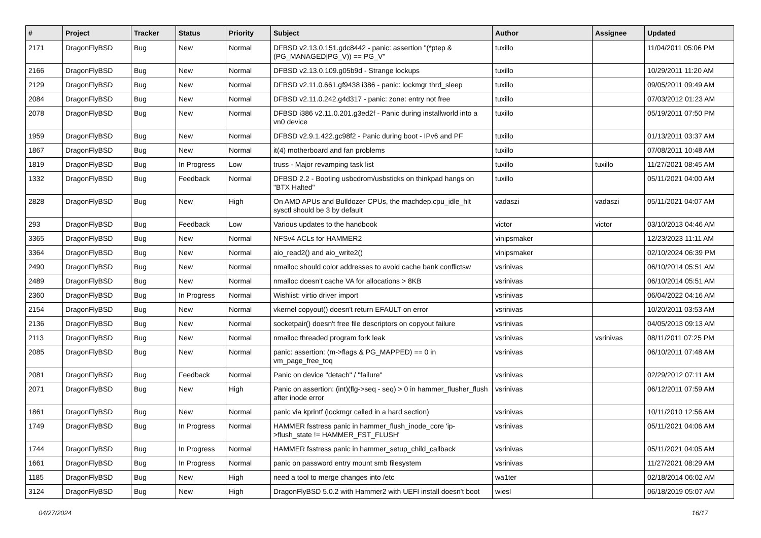| # | Project | Tracker | Status | Priority | Subject | Author | Assignee | Updated |
| --- | --- | --- | --- | --- | --- | --- | --- | --- |
| 2171 | DragonFlyBSD | Bug | New | Normal | DFBSD v2.13.0.151.gdc8442 - panic: assertion "(*ptep & (PG_MANAGED/PG_V)) == PG_V" | tuxillo | | 11/04/2011 05:06 PM |
| 2166 | DragonFlyBSD | Bug | New | Normal | DFBSD v2.13.0.109.g05b9d - Strange lockups | tuxillo | | 10/29/2011 11:20 AM |
| 2129 | DragonFlyBSD | Bug | New | Normal | DFBSD v2.11.0.661.gf9438 i386 - panic: lockmgr thrd_sleep | tuxillo | | 09/05/2011 09:49 AM |
| 2084 | DragonFlyBSD | Bug | New | Normal | DFBSD v2.11.0.242.g4d317 - panic: zone: entry not free | tuxillo | | 07/03/2012 01:23 AM |
| 2078 | DragonFlyBSD | Bug | New | Normal | DFBSD i386 v2.11.0.201.g3ed2f - Panic during installworld into a vn0 device | tuxillo | | 05/19/2011 07:50 PM |
| 1959 | DragonFlyBSD | Bug | New | Normal | DFBSD v2.9.1.422.gc98f2 - Panic during boot - IPv6 and PF | tuxillo | | 01/13/2011 03:37 AM |
| 1867 | DragonFlyBSD | Bug | New | Normal | it(4) motherboard and fan problems | tuxillo | | 07/08/2011 10:48 AM |
| 1819 | DragonFlyBSD | Bug | In Progress | Low | truss - Major revamping task list | tuxillo | tuxillo | 11/27/2021 08:45 AM |
| 1332 | DragonFlyBSD | Bug | Feedback | Normal | DFBSD 2.2 - Booting usbcdrom/usbsticks on thinkpad hangs on "BTX Halted" | tuxillo | | 05/11/2021 04:00 AM |
| 2828 | DragonFlyBSD | Bug | New | High | On AMD APUs and Bulldozer CPUs, the machdep.cpu_idle_hlt sysctl should be 3 by default | vadaszi | vadaszi | 05/11/2021 04:07 AM |
| 293 | DragonFlyBSD | Bug | Feedback | Low | Various updates to the handbook | victor | victor | 03/10/2013 04:46 AM |
| 3365 | DragonFlyBSD | Bug | New | Normal | NFSv4 ACLs for HAMMER2 | vinipsmaker | | 12/23/2023 11:11 AM |
| 3364 | DragonFlyBSD | Bug | New | Normal | aio_read2() and aio_write2() | vinipsmaker | | 02/10/2024 06:39 PM |
| 2490 | DragonFlyBSD | Bug | New | Normal | nmalloc should color addresses to avoid cache bank conflictsw | vsrinivas | | 06/10/2014 05:51 AM |
| 2489 | DragonFlyBSD | Bug | New | Normal | nmalloc doesn't cache VA for allocations > 8KB | vsrinivas | | 06/10/2014 05:51 AM |
| 2360 | DragonFlyBSD | Bug | In Progress | Normal | Wishlist: virtio driver import | vsrinivas | | 06/04/2022 04:16 AM |
| 2154 | DragonFlyBSD | Bug | New | Normal | vkernel copyout() doesn't return EFAULT on error | vsrinivas | | 10/20/2011 03:53 AM |
| 2136 | DragonFlyBSD | Bug | New | Normal | socketpair() doesn't free file descriptors on copyout failure | vsrinivas | | 04/05/2013 09:13 AM |
| 2113 | DragonFlyBSD | Bug | New | Normal | nmalloc threaded program fork leak | vsrinivas | vsrinivas | 08/11/2011 07:25 PM |
| 2085 | DragonFlyBSD | Bug | New | Normal | panic: assertion: (m->flags & PG_MAPPED) == 0 in vm_page_free_toq | vsrinivas | | 06/10/2011 07:48 AM |
| 2081 | DragonFlyBSD | Bug | Feedback | Normal | Panic on device "detach" / "failure" | vsrinivas | | 02/29/2012 07:11 AM |
| 2071 | DragonFlyBSD | Bug | New | High | Panic on assertion: (int)(flg->seq - seq) > 0 in hammer_flusher_flush after inode error | vsrinivas | | 06/12/2011 07:59 AM |
| 1861 | DragonFlyBSD | Bug | New | Normal | panic via kprintf (lockmgr called in a hard section) | vsrinivas | | 10/11/2010 12:56 AM |
| 1749 | DragonFlyBSD | Bug | In Progress | Normal | HAMMER fsstress panic in hammer_flush_inode_core 'ip->flush_state != HAMMER_FST_FLUSH' | vsrinivas | | 05/11/2021 04:06 AM |
| 1744 | DragonFlyBSD | Bug | In Progress | Normal | HAMMER fsstress panic in hammer_setup_child_callback | vsrinivas | | 05/11/2021 04:05 AM |
| 1661 | DragonFlyBSD | Bug | In Progress | Normal | panic on password entry mount smb filesystem | vsrinivas | | 11/27/2021 08:29 AM |
| 1185 | DragonFlyBSD | Bug | New | High | need a tool to merge changes into /etc | wa1ter | | 02/18/2014 06:02 AM |
| 3124 | DragonFlyBSD | Bug | New | High | DragonFlyBSD 5.0.2 with Hammer2 with UEFI install doesn't boot | wiesl | | 06/18/2019 05:07 AM |
04/27/2024 16/17